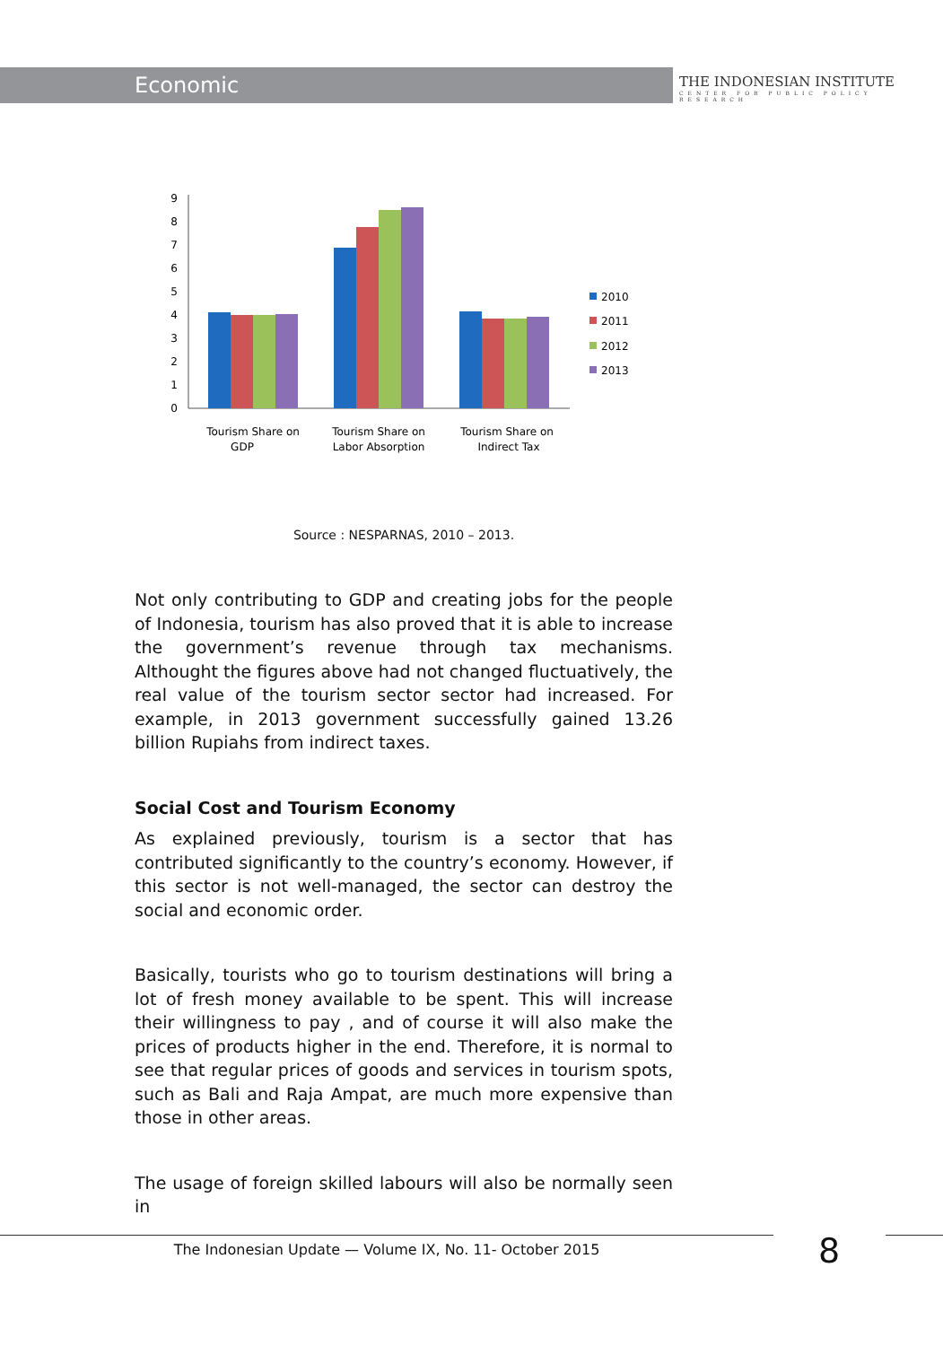Economic
THE INDONESIAN INSTITUTE
CENTER FOR PUBLIC POLICY RESEARCH
0
1
2
3
4
5
6
7
8
9
Tourism Share on
GDP
Tourism Share on
Labor Absorption
Tourism Share on
Indirect Tax
2010
2011
2012
2013
Source : NESPARNAS, 2010 – 2013.
Not only contributing to GDP and creating jobs for the people of Indonesia, tourism has also proved that it is able to increase the government’s revenue through tax mechanisms. Althought the figures above had not changed fluctuatively, the real value of the tourism sector sector had increased. For example, in 2013 government successfully gained 13.26 billion Rupiahs from indirect taxes.
Social Cost and Tourism Economy
As explained previously, tourism is a sector that has contributed significantly to the country’s economy. However, if this sector is not well-managed, the sector can destroy the social and economic order.
Basically, tourists who go to tourism destinations will bring a lot of fresh money available to be spent. This will increase their willingness to pay , and of course it will also make the prices of products higher in the end. Therefore, it is normal to see that regular prices of goods and services in tourism spots, such as Bali and Raja Ampat, are much more expensive than those in other areas.
The usage of foreign skilled labours will also be normally seen in
The Indonesian Update — Volume IX, No. 11- October 2015 8